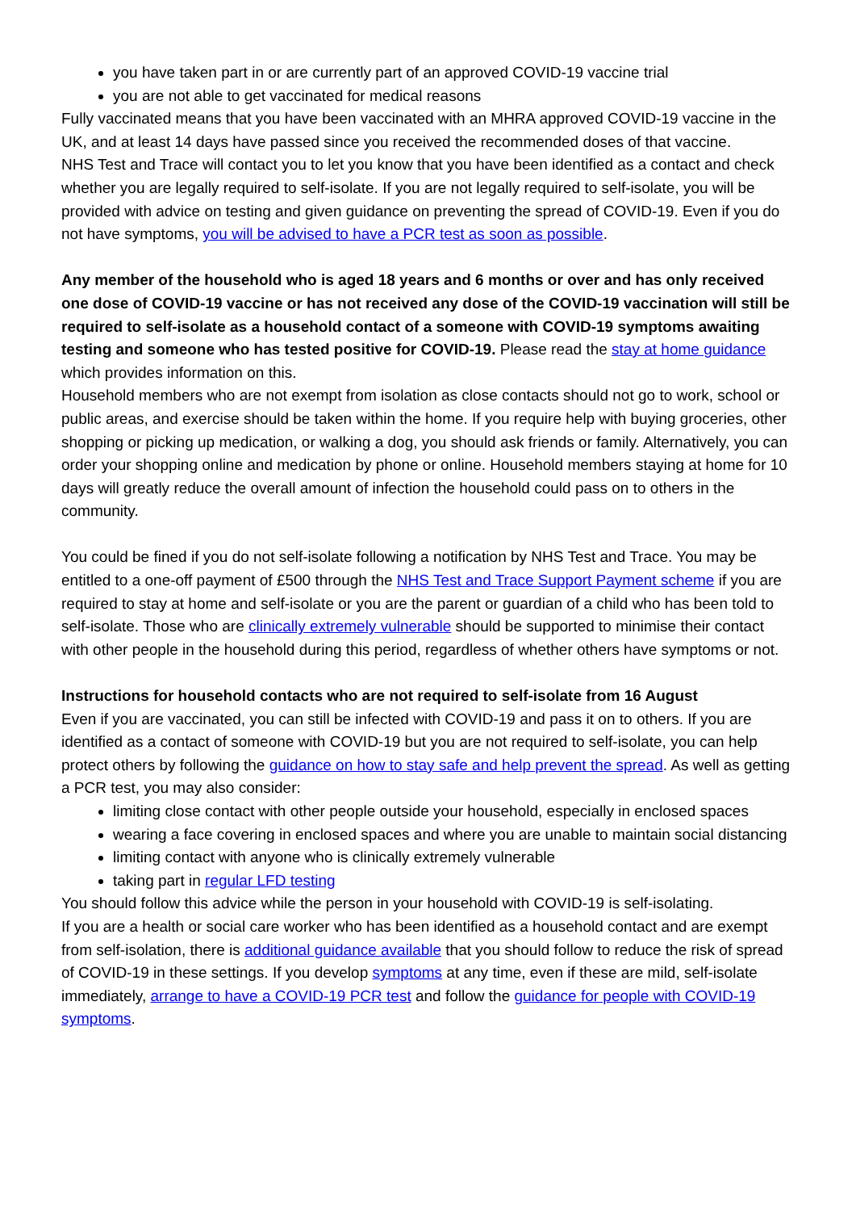you have taken part in or are currently part of an approved COVID-19 vaccine trial
you are not able to get vaccinated for medical reasons
Fully vaccinated means that you have been vaccinated with an MHRA approved COVID-19 vaccine in the UK, and at least 14 days have passed since you received the recommended doses of that vaccine.
NHS Test and Trace will contact you to let you know that you have been identified as a contact and check whether you are legally required to self-isolate. If you are not legally required to self-isolate, you will be provided with advice on testing and given guidance on preventing the spread of COVID-19. Even if you do not have symptoms, you will be advised to have a PCR test as soon as possible.
Any member of the household who is aged 18 years and 6 months or over and has only received one dose of COVID-19 vaccine or has not received any dose of the COVID-19 vaccination will still be required to self-isolate as a household contact of a someone with COVID-19 symptoms awaiting testing and someone who has tested positive for COVID-19. Please read the stay at home guidance which provides information on this.
Household members who are not exempt from isolation as close contacts should not go to work, school or public areas, and exercise should be taken within the home. If you require help with buying groceries, other shopping or picking up medication, or walking a dog, you should ask friends or family. Alternatively, you can order your shopping online and medication by phone or online. Household members staying at home for 10 days will greatly reduce the overall amount of infection the household could pass on to others in the community.
You could be fined if you do not self-isolate following a notification by NHS Test and Trace. You may be entitled to a one-off payment of £500 through the NHS Test and Trace Support Payment scheme if you are required to stay at home and self-isolate or you are the parent or guardian of a child who has been told to self-isolate. Those who are clinically extremely vulnerable should be supported to minimise their contact with other people in the household during this period, regardless of whether others have symptoms or not.
Instructions for household contacts who are not required to self-isolate from 16 August
Even if you are vaccinated, you can still be infected with COVID-19 and pass it on to others. If you are identified as a contact of someone with COVID-19 but you are not required to self-isolate, you can help protect others by following the guidance on how to stay safe and help prevent the spread. As well as getting a PCR test, you may also consider:
limiting close contact with other people outside your household, especially in enclosed spaces
wearing a face covering in enclosed spaces and where you are unable to maintain social distancing
limiting contact with anyone who is clinically extremely vulnerable
taking part in regular LFD testing
You should follow this advice while the person in your household with COVID-19 is self-isolating.
If you are a health or social care worker who has been identified as a household contact and are exempt from self-isolation, there is additional guidance available that you should follow to reduce the risk of spread of COVID-19 in these settings. If you develop symptoms at any time, even if these are mild, self-isolate immediately, arrange to have a COVID-19 PCR test and follow the guidance for people with COVID-19 symptoms.